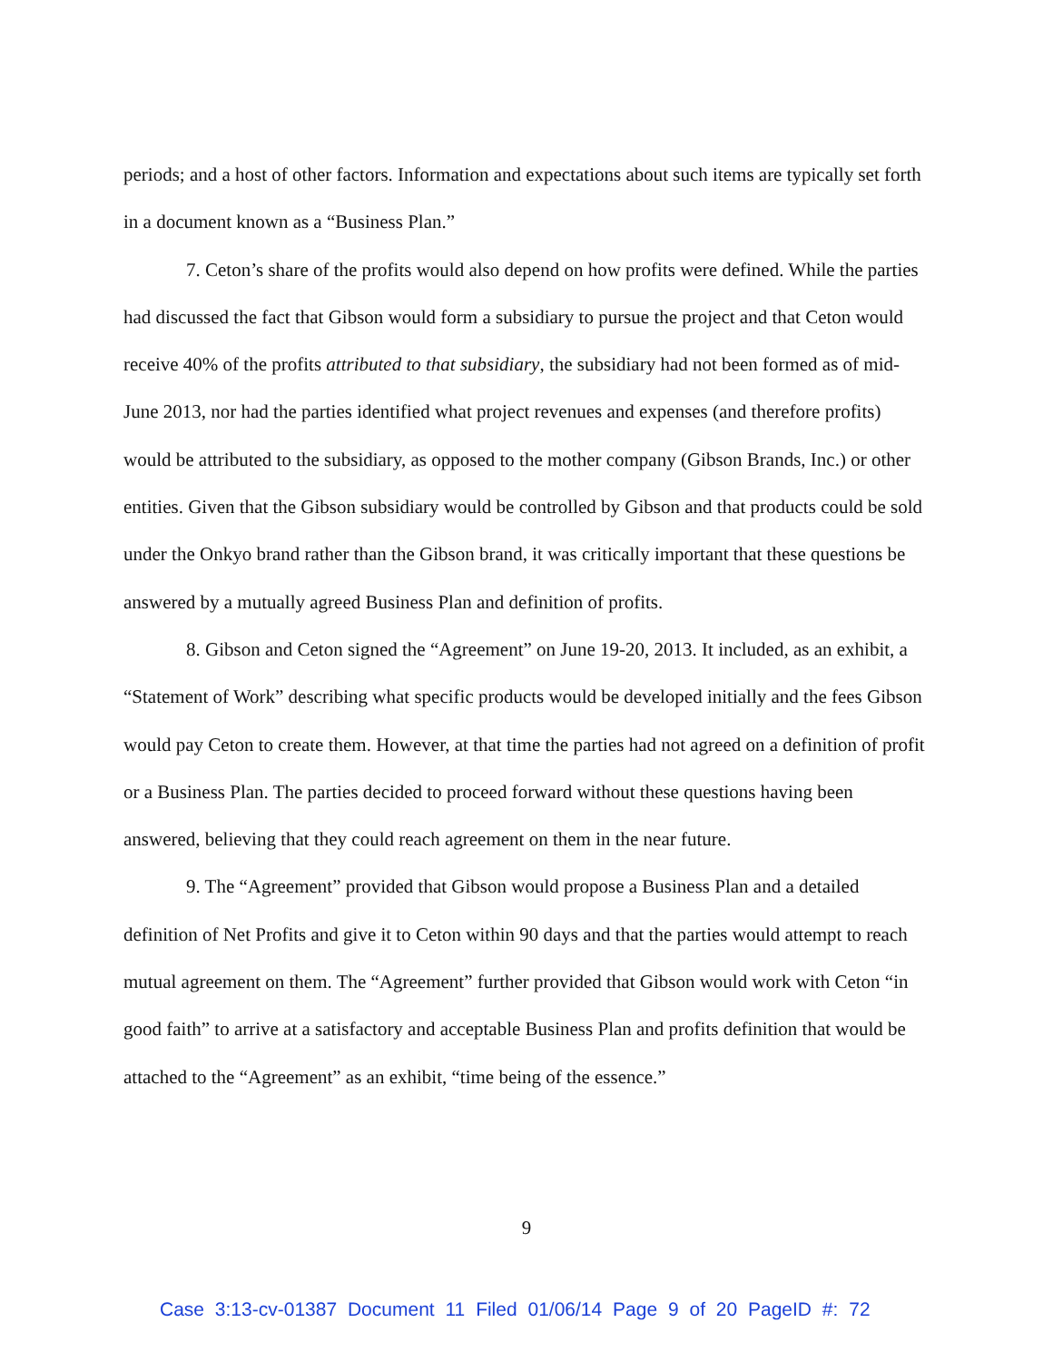periods; and a host of other factors. Information and expectations about such items are typically set forth in a document known as a “Business Plan.”
7. Ceton’s share of the profits would also depend on how profits were defined. While the parties had discussed the fact that Gibson would form a subsidiary to pursue the project and that Ceton would receive 40% of the profits attributed to that subsidiary, the subsidiary had not been formed as of mid-June 2013, nor had the parties identified what project revenues and expenses (and therefore profits) would be attributed to the subsidiary, as opposed to the mother company (Gibson Brands, Inc.) or other entities. Given that the Gibson subsidiary would be controlled by Gibson and that products could be sold under the Onkyo brand rather than the Gibson brand, it was critically important that these questions be answered by a mutually agreed Business Plan and definition of profits.
8. Gibson and Ceton signed the “Agreement” on June 19-20, 2013. It included, as an exhibit, a “Statement of Work” describing what specific products would be developed initially and the fees Gibson would pay Ceton to create them. However, at that time the parties had not agreed on a definition of profit or a Business Plan. The parties decided to proceed forward without these questions having been answered, believing that they could reach agreement on them in the near future.
9. The “Agreement” provided that Gibson would propose a Business Plan and a detailed definition of Net Profits and give it to Ceton within 90 days and that the parties would attempt to reach mutual agreement on them. The “Agreement” further provided that Gibson would work with Ceton “in good faith” to arrive at a satisfactory and acceptable Business Plan and profits definition that would be attached to the “Agreement” as an exhibit, “time being of the essence.”
9
Case 3:13-cv-01387 Document 11 Filed 01/06/14 Page 9 of 20 PageID #: 72